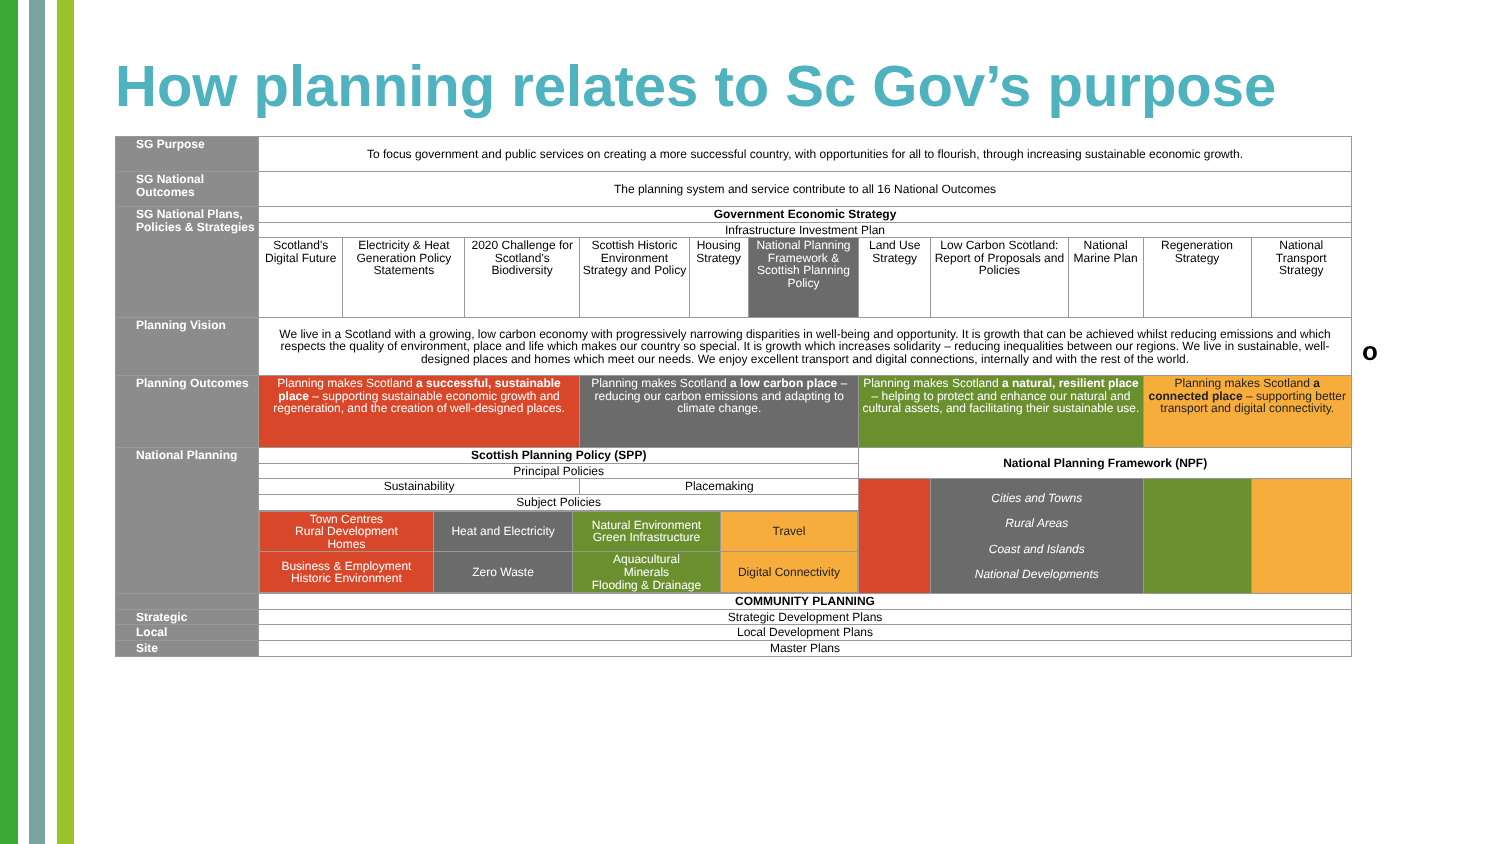How planning relates to Sc Gov’s purpose
| SG Purpose | To focus government and public services on creating a more successful country, with opportunities for all to flourish, through increasing sustainable economic growth. | | | | | | | | | | |
| SG National Outcomes | The planning system and service contribute to all 16 National Outcomes | | | | | | | | | | |
| SG National Plans, Policies & Strategies | Government Economic Strategy | | | | | | | | | | |
| | Infrastructure Investment Plan | | | | | | | | | | |
| | Scotland's Digital Future | Electricity & Heat Generation Policy Statements | 2020 Challenge for Scotland's Biodiversity | Scottish Historic Environment Strategy and Policy | Housing Strategy | National Planning Framework & Scottish Planning Policy | Land Use Strategy | Low Carbon Scotland: Report of Proposals and Policies | National Marine Plan | Regeneration Strategy | National Transport Strategy |
| Planning Vision | We live in a Scotland with a growing, low carbon economy with progressively narrowing disparities in well-being and opportunity. It is growth that can be achieved whilst reducing emissions and which respects the quality of environment, place and life which makes our country so special. It is growth which increases solidarity – reducing inequalities between our regions. We live in sustainable, well-designed places and homes which meet our needs. We enjoy excellent transport and digital connections, internally and with the rest of the world. | | | | | | | | | | |
| Planning Outcomes | Planning makes Scotland a successful, sustainable place – supporting sustainable economic growth and regeneration, and the creation of well-designed places. | | | Planning makes Scotland a low carbon place – reducing our carbon emissions and adapting to climate change. | | | Planning makes Scotland a natural, resilient place – helping to protect and enhance our natural and cultural assets, and facilitating their sustainable use. | | | Planning makes Scotland a connected place – supporting better transport and digital connectivity. | |
| National Planning | Scottish Planning Policy (SPP) | | | | | | National Planning Framework (NPF) | | | | |
| | Principal Policies | | | | | | | | | | |
| | Sustainability | | | Placemaking | | | | Cities and Towns Rural Areas Coast and Islands National Developments | | | |
| | Subject Policies | | | | | | | | | | |
| | / Town Centres Rural Development Homes / Heat and Electricity / Natural Environment Green Infrastructure / Travel / / Business & Employment Historic Environment / Zero Waste / Aquacultural Minerals Flooding & Drainage / Digital Connectivity / | | | | | | | | | | |
| | COMMUNITY PLANNING | | | | | | | | | | |
| Strategic | Strategic Development Plans | | | | | | | | | | |
| Local | Local Development Plans | | | | | | | | | | |
| Site | Master Plans | | | | | | | | | | |
o